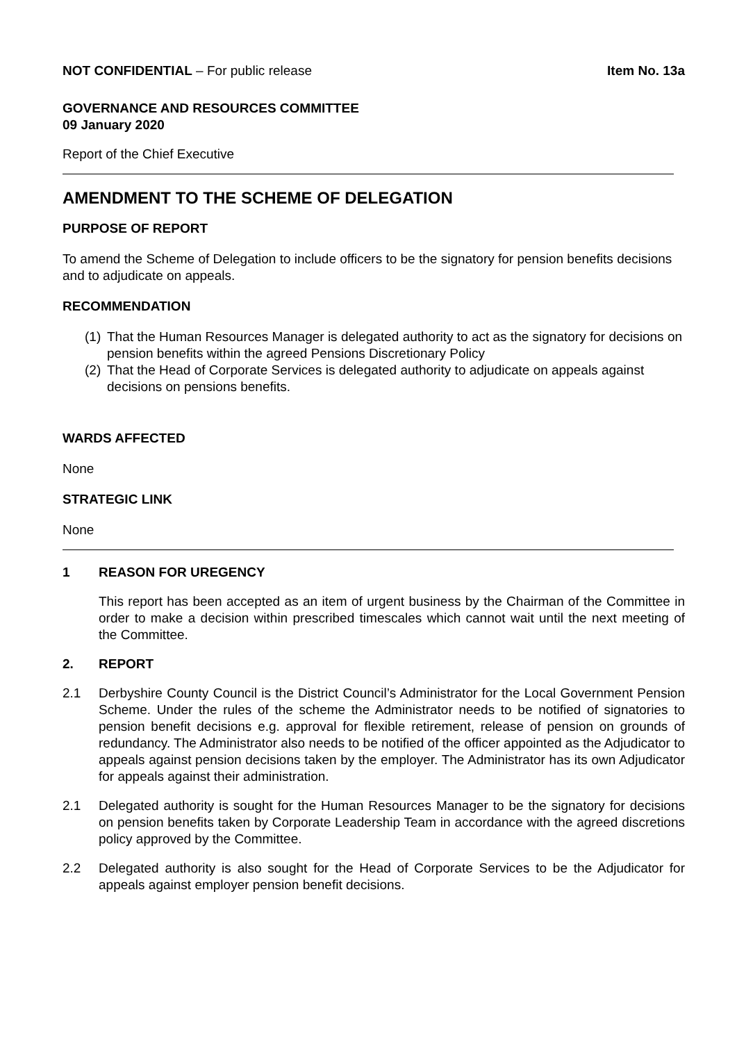NOT CONFIDENTIAL – For public release
Item No. 13a
GOVERNANCE AND RESOURCES COMMITTEE
09 January 2020
Report of the Chief Executive
AMENDMENT TO THE SCHEME OF DELEGATION
PURPOSE OF REPORT
To amend the Scheme of Delegation to include officers to be the signatory for pension benefits decisions and to adjudicate on appeals.
RECOMMENDATION
(1)
That the Human Resources Manager is delegated authority to act as the signatory for decisions on pension benefits within the agreed Pensions Discretionary Policy
(2)
That the Head of Corporate Services is delegated authority to adjudicate on appeals against decisions on pensions benefits.
WARDS AFFECTED
None
STRATEGIC LINK
None
1 REASON FOR UREGENCY
This report has been accepted as an item of urgent business by the Chairman of the Committee in order to make a decision within prescribed timescales which cannot wait until the next meeting of the Committee.
2. REPORT
2.1 Derbyshire County Council is the District Council’s Administrator for the Local Government Pension Scheme. Under the rules of the scheme the Administrator needs to be notified of signatories to pension benefit decisions e.g. approval for flexible retirement, release of pension on grounds of redundancy. The Administrator also needs to be notified of the officer appointed as the Adjudicator to appeals against pension decisions taken by the employer. The Administrator has its own Adjudicator for appeals against their administration.
2.1 Delegated authority is sought for the Human Resources Manager to be the signatory for decisions on pension benefits taken by Corporate Leadership Team in accordance with the agreed discretions policy approved by the Committee.
2.2 Delegated authority is also sought for the Head of Corporate Services to be the Adjudicator for appeals against employer pension benefit decisions.